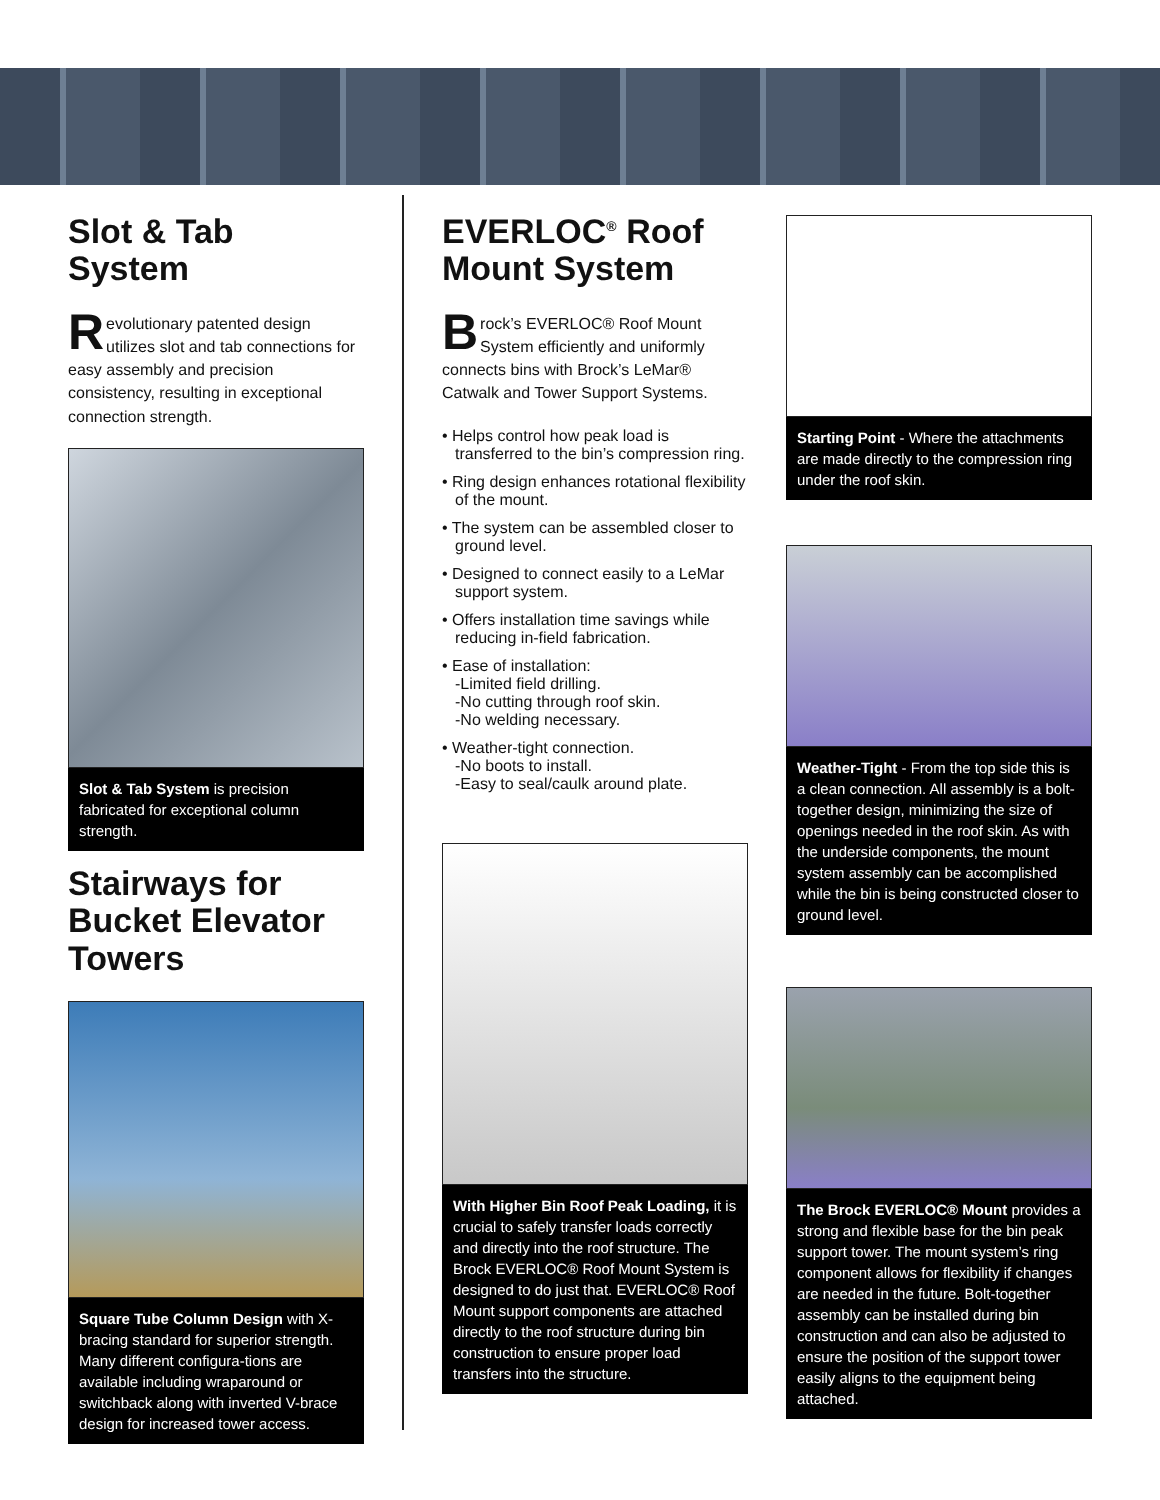Slot & Tab
System
Revolutionary patented design utilizes slot and tab connections for easy assembly and precision consistency, resulting in exceptional connection strength.
Slot & Tab System is precision fabricated for exceptional column strength.
Stairways for Bucket Elevator Towers
Square Tube Column Design with X-bracing standard for superior strength. Many different configura-tions are available including wraparound or switchback along with inverted V-brace design for increased tower access.
EVERLOC<sup>®</sup> Roof Mount System
Brock’s EVERLOC® Roof Mount System efficiently and uniformly connects bins with Brock’s LeMar® Catwalk and Tower Support Systems.
• Helps control how peak load is transferred to the bin’s compression ring.
• Ring design enhances rotational flexibility of the mount.
• The system can be assembled closer to ground level.
• Designed to connect easily to a LeMar support system.
• Offers installation time savings while reducing in-field fabrication.
• Ease of installation:
-Limited field drilling.
-No cutting through roof skin.
-No welding necessary.
• Weather-tight connection.
-No boots to install.
-Easy to seal/caulk around plate.
With Higher Bin Roof Peak Loading, it is crucial to safely transfer loads correctly and directly into the roof structure. The Brock EVERLOC® Roof Mount System is designed to do just that. EVERLOC® Roof Mount support components are attached directly to the roof structure during bin construction to ensure proper load transfers into the structure.
Starting Point - Where the attachments are made directly to the compression ring under the roof skin.
Weather-Tight - From the top side this is a clean connection. All assembly is a bolt-together design, minimizing the size of openings needed in the roof skin. As with the underside components, the mount system assembly can be accomplished while the bin is being constructed closer to ground level.
The Brock EVERLOC® Mount provides a strong and flexible base for the bin peak support tower. The mount system’s ring component allows for flexibility if changes are needed in the future. Bolt-together assembly can be installed during bin construction and can also be adjusted to ensure the position of the support tower easily aligns to the equipment being attached.